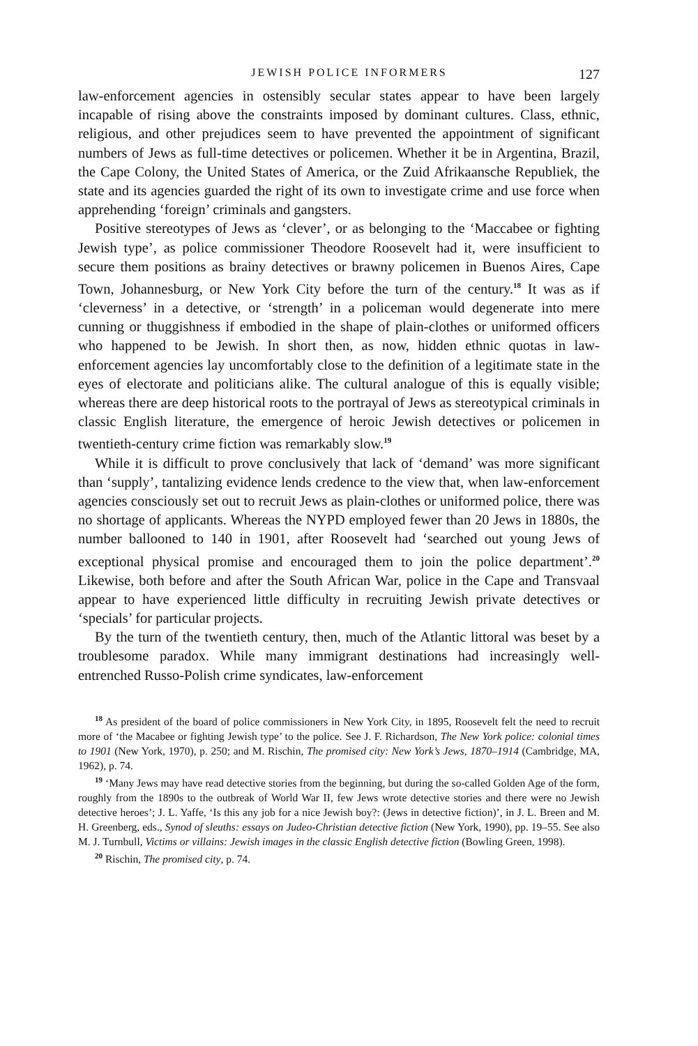JEWISH POLICE INFORMERS 127
law-enforcement agencies in ostensibly secular states appear to have been largely incapable of rising above the constraints imposed by dominant cultures. Class, ethnic, religious, and other prejudices seem to have prevented the appointment of significant numbers of Jews as full-time detectives or policemen. Whether it be in Argentina, Brazil, the Cape Colony, the United States of America, or the Zuid Afrikaansche Republiek, the state and its agencies guarded the right of its own to investigate crime and use force when apprehending ‘foreign’ criminals and gangsters.
Positive stereotypes of Jews as ‘clever’, or as belonging to the ‘Maccabee or fighting Jewish type’, as police commissioner Theodore Roosevelt had it, were insufficient to secure them positions as brainy detectives or brawny policemen in Buenos Aires, Cape Town, Johannesburg, or New York City before the turn of the century.<sup>18</sup> It was as if ‘cleverness’ in a detective, or ‘strength’ in a policeman would degenerate into mere cunning or thuggishness if embodied in the shape of plain-clothes or uniformed officers who happened to be Jewish. In short then, as now, hidden ethnic quotas in law-enforcement agencies lay uncomfortably close to the definition of a legitimate state in the eyes of electorate and politicians alike. The cultural analogue of this is equally visible; whereas there are deep historical roots to the portrayal of Jews as stereotypical criminals in classic English literature, the emergence of heroic Jewish detectives or policemen in twentieth-century crime fiction was remarkably slow.<sup>19</sup>
While it is difficult to prove conclusively that lack of ‘demand’ was more significant than ‘supply’, tantalizing evidence lends credence to the view that, when law-enforcement agencies consciously set out to recruit Jews as plain-clothes or uniformed police, there was no shortage of applicants. Whereas the NYPD employed fewer than 20 Jews in 1880s, the number ballooned to 140 in 1901, after Roosevelt had ‘searched out young Jews of exceptional physical promise and encouraged them to join the police department’.<sup>20</sup> Likewise, both before and after the South African War, police in the Cape and Transvaal appear to have experienced little difficulty in recruiting Jewish private detectives or ‘specials’ for particular projects.
By the turn of the twentieth century, then, much of the Atlantic littoral was beset by a troublesome paradox. While many immigrant destinations had increasingly well-entrenched Russo-Polish crime syndicates, law-enforcement
<sup>18</sup> As president of the board of police commissioners in New York City, in 1895, Roosevelt felt the need to recruit more of ‘the Macabee or fighting Jewish type’ to the police. See J. F. Richardson, The New York police: colonial times to 1901 (New York, 1970), p. 250; and M. Rischin, The promised city: New York’s Jews, 1870–1914 (Cambridge, MA, 1962), p. 74.
<sup>19</sup> ‘Many Jews may have read detective stories from the beginning, but during the so-called Golden Age of the form, roughly from the 1890s to the outbreak of World War II, few Jews wrote detective stories and there were no Jewish detective heroes’; J. L. Yaffe, ‘Is this any job for a nice Jewish boy?: (Jews in detective fiction)’, in J. L. Breen and M. H. Greenberg, eds., Synod of sleuths: essays on Judeo-Christian detective fiction (New York, 1990), pp. 19–55. See also M. J. Turnbull, Victims or villains: Jewish images in the classic English detective fiction (Bowling Green, 1998).
<sup>20</sup> Rischin, The promised city, p. 74.